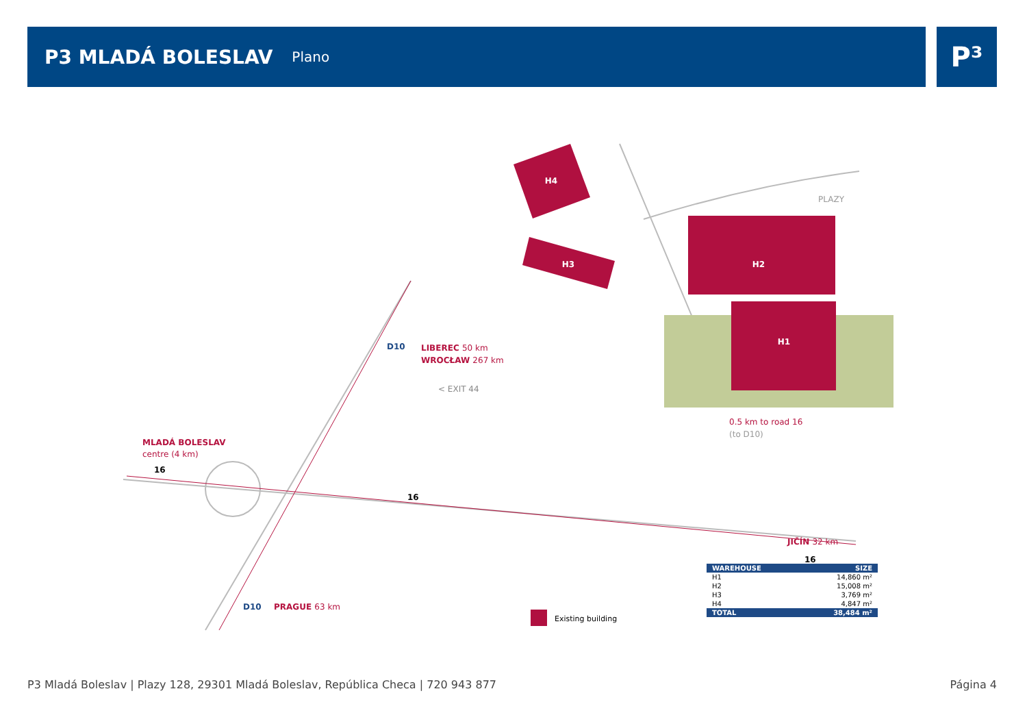P3 MLADÁ BOLESLAV
Plano
P³
H4
H3
H2
H1
PLAZY
LIBEREC 50 km
WROCŁAW 267 km
D10
< EXIT 44
0.5 km to road 16
(to D10)
MLADÁ BOLESLAV
centre (4 km)
16
16
16
JIČÍN 32 km
D10
PRAGUE 63 km
Existing building
| WAREHOUSE | SIZE |
| --- | --- |
| H1 | 14,860 m² |
| H2 | 15,008 m² |
| H3 | 3,769 m² |
| H4 | 4,847 m² |
| TOTAL | 38,484 m² |
P3 Mladá Boleslav | Plazy 128, 29301 Mladá Boleslav, República Checa | 720 943 877 Página 4